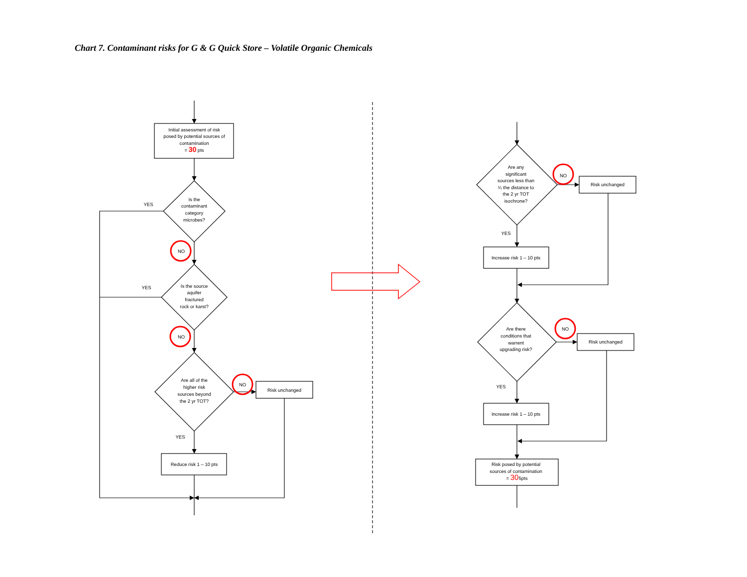Chart 7. Contaminant risks for G & G Quick Store – Volatile Organic Chemicals
Initial assessment of risk
posed by potential sources of
contamination
= 30 pts
Is the
contaminant
category
microbes?
YES
YES
NO
NO
NO
Is the source
aquifer
fractured
rock or karst?
Are all of the
higher risk
sources beyond
the 2 yr TOT?
Risk unchanged
YES
Reduce risk 1 – 10 pts
Are any
significant
sources less than
¼ the distance to
the 2 yr TOT
isochrone?
NO
Risk unchanged
YES
Increase risk 1 – 10 pts
Are there
conditions that
warrent
upgrading risk?
NO
Risk unchanged
YES
Increase risk 1 – 10 pts
Risk posed by potential
sources of contamination
= 305pts